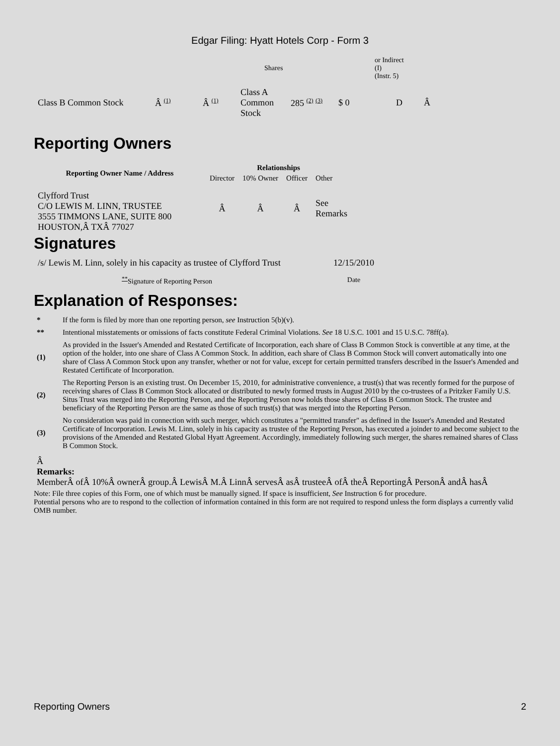Edgar Filing: Hyatt Hotels Corp - Form 3
| | Shares | | or Indirect (I) (Instr. 5) |
| Class B Common Stock | Â (1) | Â (1) | Class A Common Stock | 285 (2) (3) | $ 0 | D | Â |
Reporting Owners
| Reporting Owner Name / Address | Relationships | | | |
| --- | --- | --- | --- | --- |
| | Director | 10% Owner | Officer | Other |
| Clyfford Trust C/O LEWIS M. LINN, TRUSTEE 3555 TIMMONS LANE, SUITE 800 HOUSTON,Â TXÂ 77027 | Â | Â | Â | See Remarks |
Signatures
| /s/ Lewis M. Linn, solely in his capacity as trustee of Clyfford Trust | 12/15/2010 |
| ** Signature of Reporting Person | Date |
Explanation of Responses:
| * | If the form is filed by more than one reporting person, see Instruction 5(b)(v). |
| ** | Intentional misstatements or omissions of facts constitute Federal Criminal Violations. See 18 U.S.C. 1001 and 15 U.S.C. 78ff(a). |
| (1) | As provided in the Issuer's Amended and Restated Certificate of Incorporation, each share of Class B Common Stock is convertible at any time, at the option of the holder, into one share of Class A Common Stock. In addition, each share of Class B Common Stock will convert automatically into one share of Class A Common Stock upon any transfer, whether or not for value, except for certain permitted transfers described in the Issuer's Amended and Restated Certificate of Incorporation. |
| (2) | The Reporting Person is an existing trust. On December 15, 2010, for administrative convenience, a trust(s) that was recently formed for the purpose of receiving shares of Class B Common Stock allocated or distributed to newly formed trusts in August 2010 by the co-trustees of a Pritzker Family U.S. Situs Trust was merged into the Reporting Person, and the Reporting Person now holds those shares of Class B Common Stock. The trustee and beneficiary of the Reporting Person are the same as those of such trust(s) that was merged into the Reporting Person. |
| (3) | No consideration was paid in connection with such merger, which constitutes a "permitted transfer" as defined in the Issuer's Amended and Restated Certificate of Incorporation. Lewis M. Linn, solely in his capacity as trustee of the Reporting Person, has executed a joinder to and become subject to the provisions of the Amended and Restated Global Hyatt Agreement. Accordingly, immediately following such merger, the shares remained shares of Class B Common Stock. |
Â
Remarks:
MemberÂ ofÂ 10%Â ownerÂ group.Â LewisÂ M.Â LinnÂ servesÂ asÂ trusteeÂ ofÂ theÂ ReportingÂ PersonÂ andÂ hasÂ
Note: File three copies of this Form, one of which must be manually signed. If space is insufficient, See Instruction 6 for procedure.
Potential persons who are to respond to the collection of information contained in this form are not required to respond unless the form displays a currently valid OMB number.
Reporting Owners 2